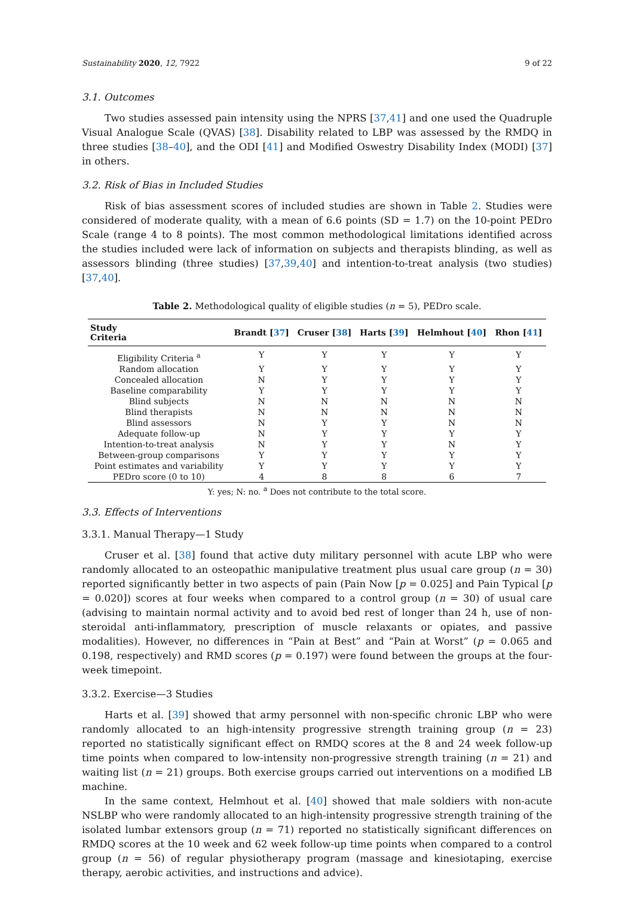Sustainability 2020, 12, 7922 9 of 22
3.1. Outcomes
Two studies assessed pain intensity using the NPRS [37,41] and one used the Quadruple Visual Analogue Scale (QVAS) [38]. Disability related to LBP was assessed by the RMDQ in three studies [38–40], and the ODI [41] and Modified Oswestry Disability Index (MODI) [37] in others.
3.2. Risk of Bias in Included Studies
Risk of bias assessment scores of included studies are shown in Table 2. Studies were considered of moderate quality, with a mean of 6.6 points (SD = 1.7) on the 10-point PEDro Scale (range 4 to 8 points). The most common methodological limitations identified across the studies included were lack of information on subjects and therapists blinding, as well as assessors blinding (three studies) [37,39,40] and intention-to-treat analysis (two studies) [37,40].
Table 2. Methodological quality of eligible studies (n = 5), PEDro scale.
| Study Criteria | Brandt [ 37 ] | Cruser [ 38 ] | Harts [ 39 ] | Helmhout [ 40 ] | Rhon [ 41 ] |
| --- | --- | --- | --- | --- | --- |
| Eligibility Criteria <sup>a</sup> | Y | Y | Y | Y | Y |
| Random allocation | Y | Y | Y | Y | Y |
| Concealed allocation | N | Y | Y | Y | Y |
| Baseline comparability | Y | Y | Y | Y | Y |
| Blind subjects | N | N | N | N | N |
| Blind therapists | N | N | N | N | N |
| Blind assessors | N | Y | Y | N | N |
| Adequate follow-up | N | Y | Y | Y | Y |
| Intention-to-treat analysis | N | Y | Y | N | Y |
| Between-group comparisons | Y | Y | Y | Y | Y |
| Point estimates and variability | Y | Y | Y | Y | Y |
| PEDro score (0 to 10) | 4 | 8 | 8 | 6 | 7 |
Y: yes; N: no. <sup>a</sup> Does not contribute to the total score.
3.3. Effects of Interventions
3.3.1. Manual Therapy—1 Study
Cruser et al. [38] found that active duty military personnel with acute LBP who were randomly allocated to an osteopathic manipulative treatment plus usual care group (n = 30) reported significantly better in two aspects of pain (Pain Now [p = 0.025] and Pain Typical [p = 0.020]) scores at four weeks when compared to a control group (n = 30) of usual care (advising to maintain normal activity and to avoid bed rest of longer than 24 h, use of non-steroidal anti-inflammatory, prescription of muscle relaxants or opiates, and passive modalities). However, no differences in “Pain at Best” and “Pain at Worst” (p = 0.065 and 0.198, respectively) and RMD scores (p = 0.197) were found between the groups at the four-week timepoint.
3.3.2. Exercise—3 Studies
Harts et al. [39] showed that army personnel with non-specific chronic LBP who were randomly allocated to an high-intensity progressive strength training group (n = 23) reported no statistically significant effect on RMDQ scores at the 8 and 24 week follow-up time points when compared to low-intensity non-progressive strength training (n = 21) and waiting list (n = 21) groups. Both exercise groups carried out interventions on a modified LB machine.
In the same context, Helmhout et al. [40] showed that male soldiers with non-acute NSLBP who were randomly allocated to an high-intensity progressive strength training of the isolated lumbar extensors group (n = 71) reported no statistically significant differences on RMDQ scores at the 10 week and 62 week follow-up time points when compared to a control group (n = 56) of regular physiotherapy program (massage and kinesiotaping, exercise therapy, aerobic activities, and instructions and advice).